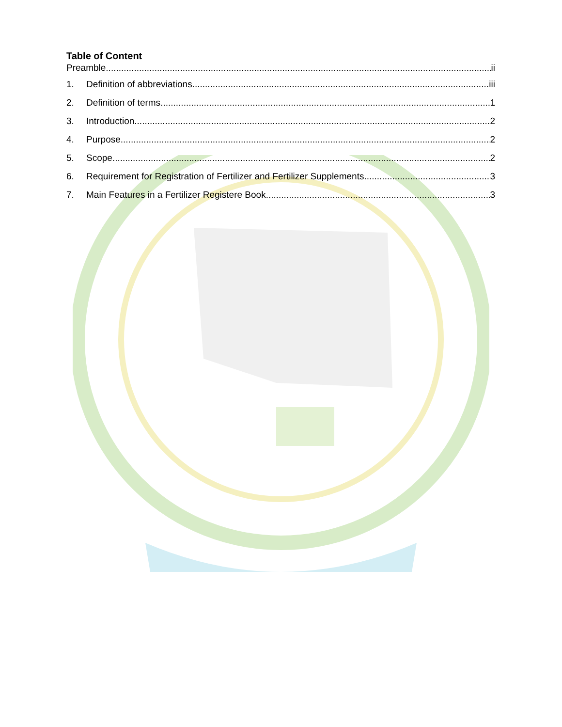Table of Content
Preamble ii
1. Definition of abbreviations iii
2. Definition of terms 1
3. Introduction 2
4. Purpose 2
5. Scope 2
6. Requirement for Registration of Fertilizer and Fertilizer Supplements 3
7. Main Features in a Fertilizer Registere Book 3